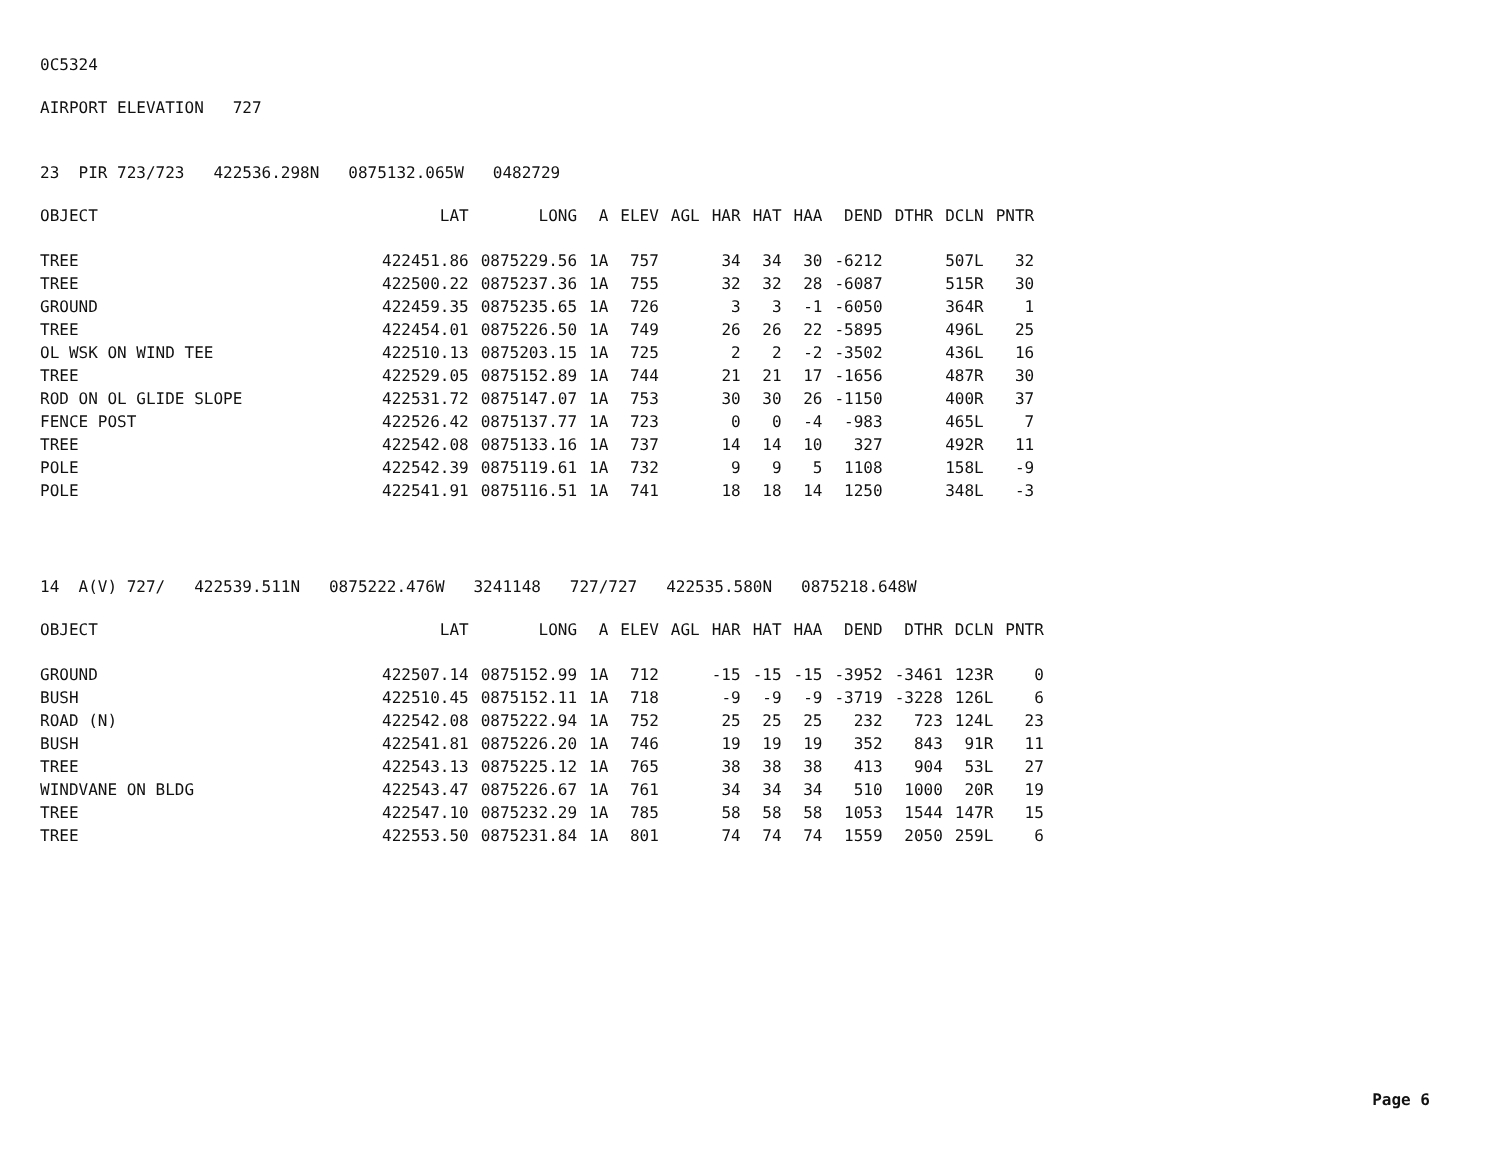0C5324
AIRPORT ELEVATION 727
23 PIR 723/723 422536.298N 0875132.065W 0482729
| OBJECT | LAT | LONG | A | ELEV | AGL | HAR | HAT | HAA | DEND | DTHR | DCLN | PNTR |
| --- | --- | --- | --- | --- | --- | --- | --- | --- | --- | --- | --- | --- |
| TREE | 422451.86 | 0875229.56 | 1A | 757 | | 34 | 34 | 30 | -6212 | | 507L | 32 |
| TREE | 422500.22 | 0875237.36 | 1A | 755 | | 32 | 32 | 28 | -6087 | | 515R | 30 |
| GROUND | 422459.35 | 0875235.65 | 1A | 726 | | 3 | 3 | -1 | -6050 | | 364R | 1 |
| TREE | 422454.01 | 0875226.50 | 1A | 749 | | 26 | 26 | 22 | -5895 | | 496L | 25 |
| OL WSK ON WIND TEE | 422510.13 | 0875203.15 | 1A | 725 | | 2 | 2 | -2 | -3502 | | 436L | 16 |
| TREE | 422529.05 | 0875152.89 | 1A | 744 | | 21 | 21 | 17 | -1656 | | 487R | 30 |
| ROD ON OL GLIDE SLOPE | 422531.72 | 0875147.07 | 1A | 753 | | 30 | 30 | 26 | -1150 | | 400R | 37 |
| FENCE POST | 422526.42 | 0875137.77 | 1A | 723 | | 0 | 0 | -4 | -983 | | 465L | 7 |
| TREE | 422542.08 | 0875133.16 | 1A | 737 | | 14 | 14 | 10 | 327 | | 492R | 11 |
| POLE | 422542.39 | 0875119.61 | 1A | 732 | | 9 | 9 | 5 | 1108 | | 158L | -9 |
| POLE | 422541.91 | 0875116.51 | 1A | 741 | | 18 | 18 | 14 | 1250 | | 348L | -3 |
14 A(V) 727/ 422539.511N 0875222.476W 3241148 727/727 422535.580N 0875218.648W
| OBJECT | LAT | LONG | A | ELEV | AGL | HAR | HAT | HAA | DEND | DTHR | DCLN | PNTR |
| --- | --- | --- | --- | --- | --- | --- | --- | --- | --- | --- | --- | --- |
| GROUND | 422507.14 | 0875152.99 | 1A | 712 | | -15 | -15 | -15 | -3952 | -3461 | 123R | 0 |
| BUSH | 422510.45 | 0875152.11 | 1A | 718 | | -9 | -9 | -9 | -3719 | -3228 | 126L | 6 |
| ROAD (N) | 422542.08 | 0875222.94 | 1A | 752 | | 25 | 25 | 25 | 232 | 723 | 124L | 23 |
| BUSH | 422541.81 | 0875226.20 | 1A | 746 | | 19 | 19 | 19 | 352 | 843 | 91R | 11 |
| TREE | 422543.13 | 0875225.12 | 1A | 765 | | 38 | 38 | 38 | 413 | 904 | 53L | 27 |
| WINDVANE ON BLDG | 422543.47 | 0875226.67 | 1A | 761 | | 34 | 34 | 34 | 510 | 1000 | 20R | 19 |
| TREE | 422547.10 | 0875232.29 | 1A | 785 | | 58 | 58 | 58 | 1053 | 1544 | 147R | 15 |
| TREE | 422553.50 | 0875231.84 | 1A | 801 | | 74 | 74 | 74 | 1559 | 2050 | 259L | 6 |
Page 6